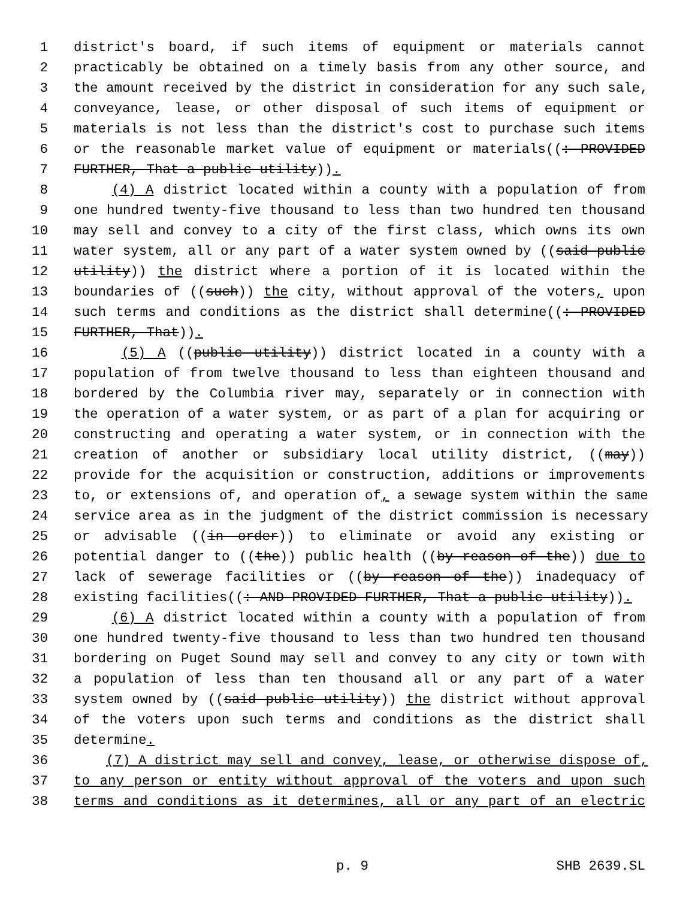1 district's board, if such items of equipment or materials cannot
2 practicably be obtained on a timely basis from any other source, and
3 the amount received by the district in consideration for any such sale,
4 conveyance, lease, or other disposal of such items of equipment or
5 materials is not less than the district's cost to purchase such items
6 or the reasonable market value of equipment or materials((: PROVIDED
7 FURTHER, That a public utility)).
8 (4) A district located within a county with a population of from
9 one hundred twenty-five thousand to less than two hundred ten thousand
10 may sell and convey to a city of the first class, which owns its own
11 water system, all or any part of a water system owned by ((said public
12 utility)) the district where a portion of it is located within the
13 boundaries of ((such)) the city, without approval of the voters, upon
14 such terms and conditions as the district shall determine((: PROVIDED
15 FURTHER, That)).
16 (5) A ((public utility)) district located in a county with a
17 population of from twelve thousand to less than eighteen thousand and
18 bordered by the Columbia river may, separately or in connection with
19 the operation of a water system, or as part of a plan for acquiring or
20 constructing and operating a water system, or in connection with the
21 creation of another or subsidiary local utility district, ((may))
22 provide for the acquisition or construction, additions or improvements
23 to, or extensions of, and operation of, a sewage system within the same
24 service area as in the judgment of the district commission is necessary
25 or advisable ((in order)) to eliminate or avoid any existing or
26 potential danger to ((the)) public health ((by reason of the)) due to
27 lack of sewerage facilities or ((by reason of the)) inadequacy of
28 existing facilities((: AND PROVIDED FURTHER, That a public utility)).
29 (6) A district located within a county with a population of from
30 one hundred twenty-five thousand to less than two hundred ten thousand
31 bordering on Puget Sound may sell and convey to any city or town with
32 a population of less than ten thousand all or any part of a water
33 system owned by ((said public utility)) the district without approval
34 of the voters upon such terms and conditions as the district shall
35 determine.
36 (7) A district may sell and convey, lease, or otherwise dispose of,
37 to any person or entity without approval of the voters and upon such
38 terms and conditions as it determines, all or any part of an electric
p. 9 SHB 2639.SL